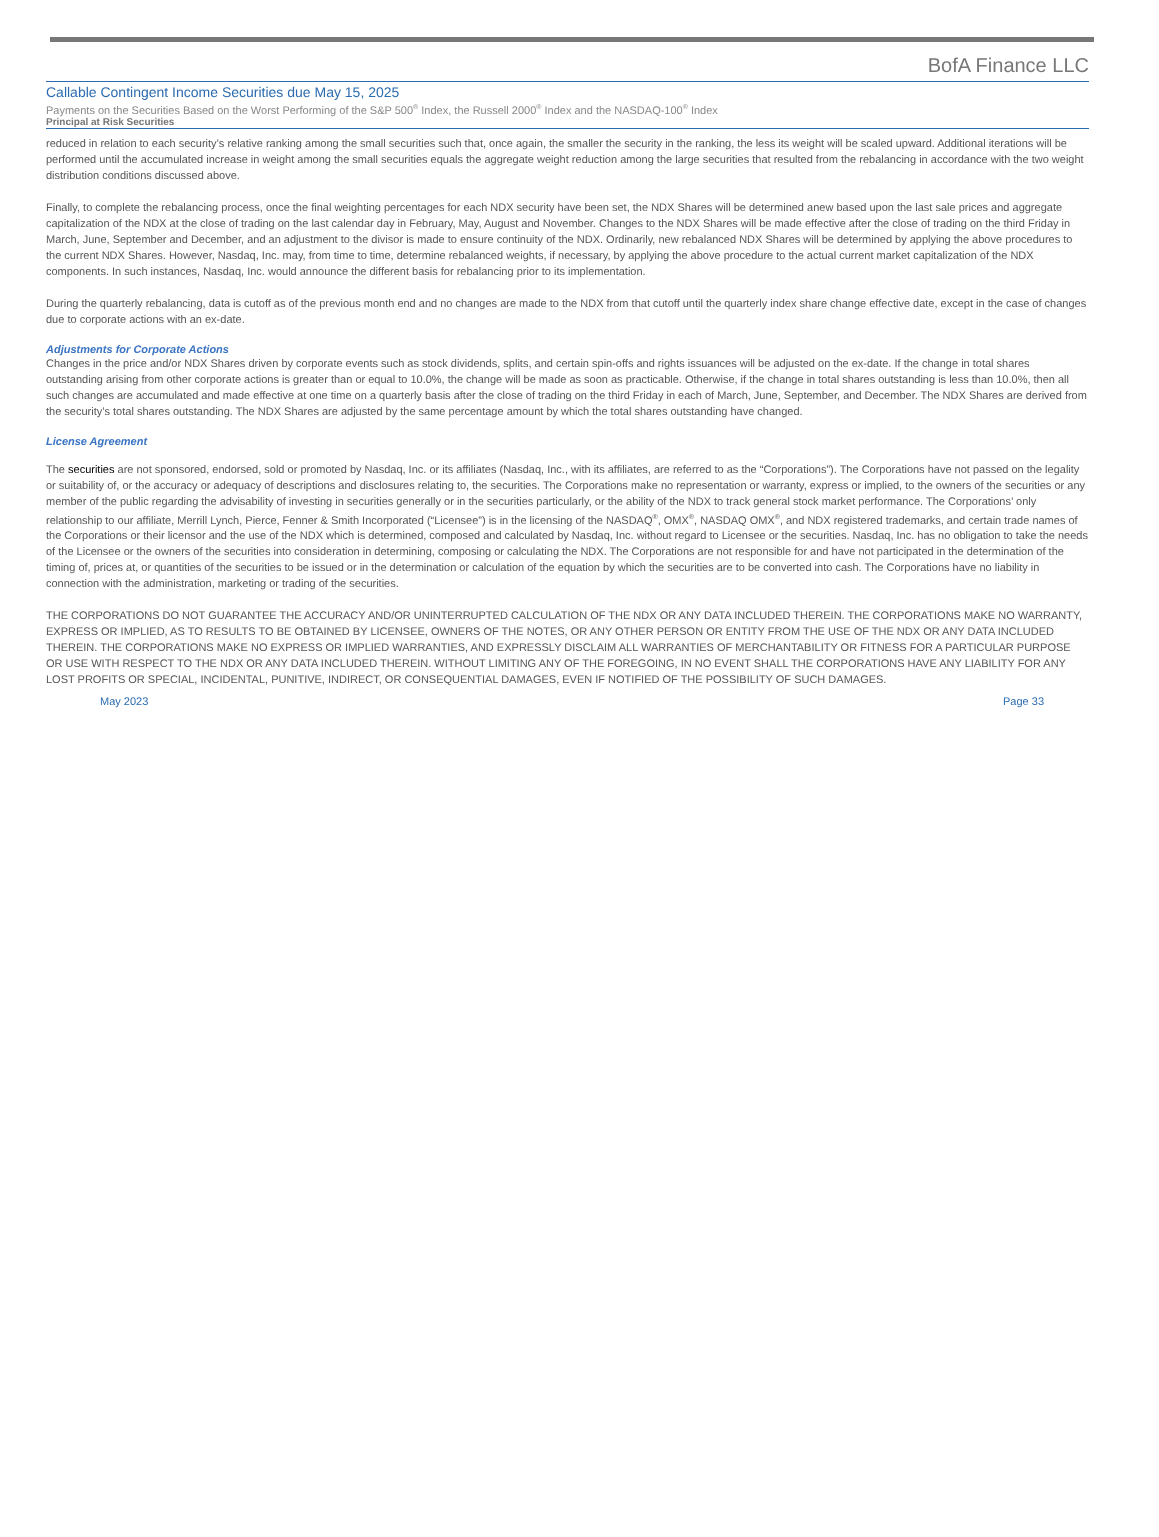BofA Finance LLC
Callable Contingent Income Securities due May 15, 2025
Payments on the Securities Based on the Worst Performing of the S&P 500<sup>®</sup> Index, the Russell 2000<sup>®</sup> Index and the NASDAQ-100<sup>®</sup> Index
Principal at Risk Securities
reduced in relation to each security’s relative ranking among the small securities such that, once again, the smaller the security in the ranking, the less its weight will be scaled upward. Additional iterations will be performed until the accumulated increase in weight among the small securities equals the aggregate weight reduction among the large securities that resulted from the rebalancing in accordance with the two weight distribution conditions discussed above.
Finally, to complete the rebalancing process, once the final weighting percentages for each NDX security have been set, the NDX Shares will be determined anew based upon the last sale prices and aggregate capitalization of the NDX at the close of trading on the last calendar day in February, May, August and November. Changes to the NDX Shares will be made effective after the close of trading on the third Friday in March, June, September and December, and an adjustment to the divisor is made to ensure continuity of the NDX. Ordinarily, new rebalanced NDX Shares will be determined by applying the above procedures to the current NDX Shares. However, Nasdaq, Inc. may, from time to time, determine rebalanced weights, if necessary, by applying the above procedure to the actual current market capitalization of the NDX components. In such instances, Nasdaq, Inc. would announce the different basis for rebalancing prior to its implementation.
During the quarterly rebalancing, data is cutoff as of the previous month end and no changes are made to the NDX from that cutoff until the quarterly index share change effective date, except in the case of changes due to corporate actions with an ex-date.
Adjustments for Corporate Actions
Changes in the price and/or NDX Shares driven by corporate events such as stock dividends, splits, and certain spin-offs and rights issuances will be adjusted on the ex-date. If the change in total shares outstanding arising from other corporate actions is greater than or equal to 10.0%, the change will be made as soon as practicable. Otherwise, if the change in total shares outstanding is less than 10.0%, then all such changes are accumulated and made effective at one time on a quarterly basis after the close of trading on the third Friday in each of March, June, September, and December. The NDX Shares are derived from the security’s total shares outstanding. The NDX Shares are adjusted by the same percentage amount by which the total shares outstanding have changed.
License Agreement
The securities are not sponsored, endorsed, sold or promoted by Nasdaq, Inc. or its affiliates (Nasdaq, Inc., with its affiliates, are referred to as the “Corporations”). The Corporations have not passed on the legality or suitability of, or the accuracy or adequacy of descriptions and disclosures relating to, the securities. The Corporations make no representation or warranty, express or implied, to the owners of the securities or any member of the public regarding the advisability of investing in securities generally or in the securities particularly, or the ability of the NDX to track general stock market performance. The Corporations’ only relationship to our affiliate, Merrill Lynch, Pierce, Fenner & Smith Incorporated (“Licensee”) is in the licensing of the NASDAQ<sup>®</sup>, OMX<sup>®</sup>, NASDAQ OMX<sup>®</sup>, and NDX registered trademarks, and certain trade names of the Corporations or their licensor and the use of the NDX which is determined, composed and calculated by Nasdaq, Inc. without regard to Licensee or the securities. Nasdaq, Inc. has no obligation to take the needs of the Licensee or the owners of the securities into consideration in determining, composing or calculating the NDX. The Corporations are not responsible for and have not participated in the determination of the timing of, prices at, or quantities of the securities to be issued or in the determination or calculation of the equation by which the securities are to be converted into cash. The Corporations have no liability in connection with the administration, marketing or trading of the securities.
THE CORPORATIONS DO NOT GUARANTEE THE ACCURACY AND/OR UNINTERRUPTED CALCULATION OF THE NDX OR ANY DATA INCLUDED THEREIN. THE CORPORATIONS MAKE NO WARRANTY, EXPRESS OR IMPLIED, AS TO RESULTS TO BE OBTAINED BY LICENSEE, OWNERS OF THE NOTES, OR ANY OTHER PERSON OR ENTITY FROM THE USE OF THE NDX OR ANY DATA INCLUDED THEREIN. THE CORPORATIONS MAKE NO EXPRESS OR IMPLIED WARRANTIES, AND EXPRESSLY DISCLAIM ALL WARRANTIES OF MERCHANTABILITY OR FITNESS FOR A PARTICULAR PURPOSE OR USE WITH RESPECT TO THE NDX OR ANY DATA INCLUDED THEREIN. WITHOUT LIMITING ANY OF THE FOREGOING, IN NO EVENT SHALL THE CORPORATIONS HAVE ANY LIABILITY FOR ANY LOST PROFITS OR SPECIAL, INCIDENTAL, PUNITIVE, INDIRECT, OR CONSEQUENTIAL DAMAGES, EVEN IF NOTIFIED OF THE POSSIBILITY OF SUCH DAMAGES.
May 2023 Page 33